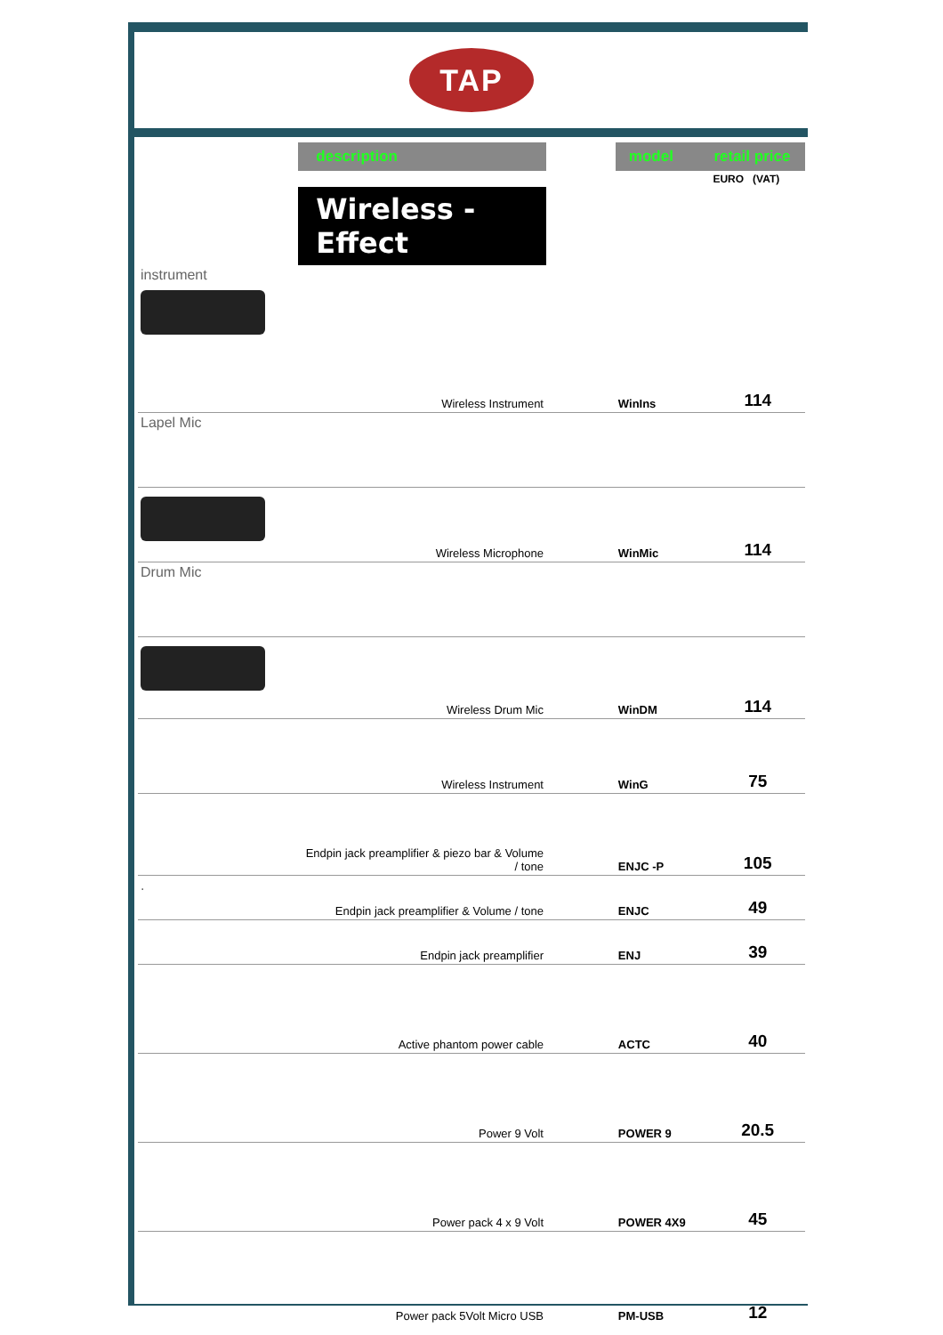TAP
| | description | | model | retail price |
| | | | | EURO (VAT) |
| | Wireless - Effect | | | |
| instrument | Wireless Instrument | | WinIns | 114 |
| Lapel Mic | | | | |
| | Wireless Microphone | | WinMic | 114 |
| Drum Mic | | | | |
| | Wireless Drum Mic | | WinDM | 114 |
| | Wireless Instrument | | WinG | 75 |
| | Endpin jack preamplifier & piezo bar & Volume / tone | | ENJC -P | 105 |
| . | Endpin jack preamplifier & Volume / tone | | ENJC | 49 |
| | Endpin jack preamplifier | | ENJ | 39 |
| | Active phantom power cable | | ACTC | 40 |
| | Power 9 Volt | | POWER 9 | 20.5 |
| | Power pack 4 x 9 Volt | | POWER 4X9 | 45 |
| | Power pack 5Volt Micro USB | | PM-USB | 12 |